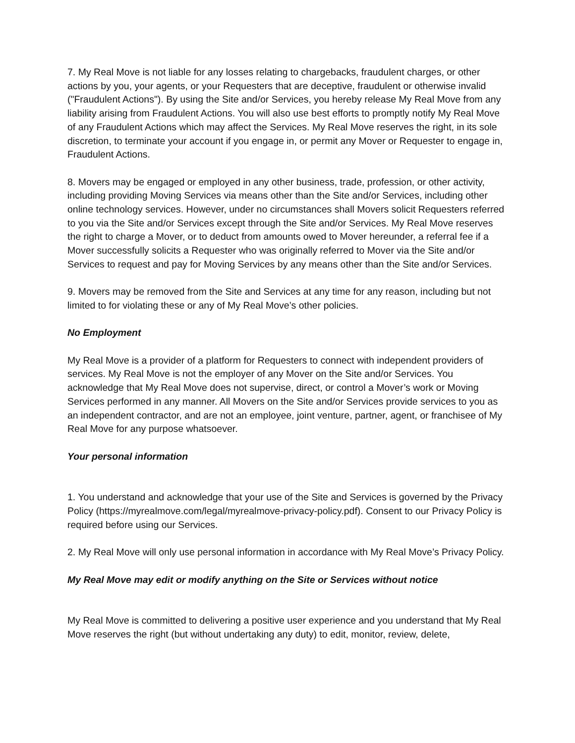7. My Real Move is not liable for any losses relating to chargebacks, fraudulent charges, or other actions by you, your agents, or your Requesters that are deceptive, fraudulent or otherwise invalid ("Fraudulent Actions"). By using the Site and/or Services, you hereby release My Real Move from any liability arising from Fraudulent Actions. You will also use best efforts to promptly notify My Real Move of any Fraudulent Actions which may affect the Services. My Real Move reserves the right, in its sole discretion, to terminate your account if you engage in, or permit any Mover or Requester to engage in, Fraudulent Actions.
8. Movers may be engaged or employed in any other business, trade, profession, or other activity, including providing Moving Services via means other than the Site and/or Services, including other online technology services. However, under no circumstances shall Movers solicit Requesters referred to you via the Site and/or Services except through the Site and/or Services. My Real Move reserves the right to charge a Mover, or to deduct from amounts owed to Mover hereunder, a referral fee if a Mover successfully solicits a Requester who was originally referred to Mover via the Site and/or Services to request and pay for Moving Services by any means other than the Site and/or Services.
9. Movers may be removed from the Site and Services at any time for any reason, including but not limited to for violating these or any of My Real Move’s other policies.
No Employment
My Real Move is a provider of a platform for Requesters to connect with independent providers of services. My Real Move is not the employer of any Mover on the Site and/or Services. You acknowledge that My Real Move does not supervise, direct, or control a Mover’s work or Moving Services performed in any manner. All Movers on the Site and/or Services provide services to you as an independent contractor, and are not an employee, joint venture, partner, agent, or franchisee of My Real Move for any purpose whatsoever.
Your personal information
1. You understand and acknowledge that your use of the Site and Services is governed by the Privacy Policy (https://myrealmove.com/legal/myrealmove-privacy-policy.pdf). Consent to our Privacy Policy is required before using our Services.
2. My Real Move will only use personal information in accordance with My Real Move’s Privacy Policy.
My Real Move may edit or modify anything on the Site or Services without notice
My Real Move is committed to delivering a positive user experience and you understand that My Real Move reserves the right (but without undertaking any duty) to edit, monitor, review, delete,